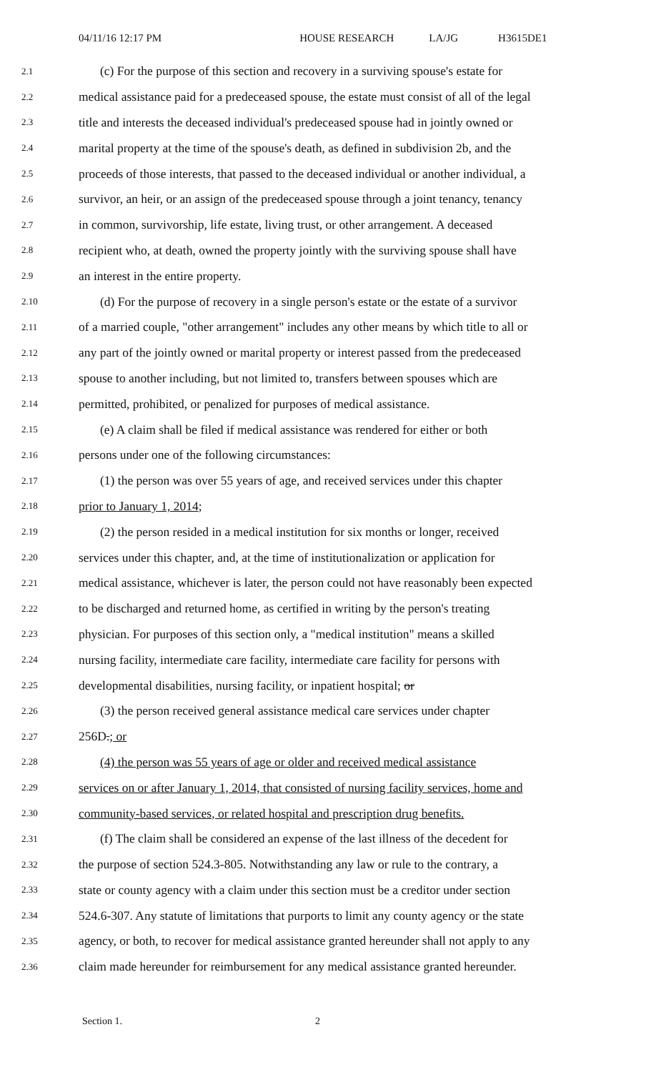04/11/16 12:17 PM HOUSE RESEARCH LA/JG H3615DE1
2.1 (c) For the purpose of this section and recovery in a surviving spouse's estate for
2.2 medical assistance paid for a predeceased spouse, the estate must consist of all of the legal
2.3 title and interests the deceased individual's predeceased spouse had in jointly owned or
2.4 marital property at the time of the spouse's death, as defined in subdivision 2b, and the
2.5 proceeds of those interests, that passed to the deceased individual or another individual, a
2.6 survivor, an heir, or an assign of the predeceased spouse through a joint tenancy, tenancy
2.7 in common, survivorship, life estate, living trust, or other arrangement. A deceased
2.8 recipient who, at death, owned the property jointly with the surviving spouse shall have
2.9 an interest in the entire property.
2.10 (d) For the purpose of recovery in a single person's estate or the estate of a survivor
2.11 of a married couple, "other arrangement" includes any other means by which title to all or
2.12 any part of the jointly owned or marital property or interest passed from the predeceased
2.13 spouse to another including, but not limited to, transfers between spouses which are
2.14 permitted, prohibited, or penalized for purposes of medical assistance.
2.15 (e) A claim shall be filed if medical assistance was rendered for either or both
2.16 persons under one of the following circumstances:
2.17 (1) the person was over 55 years of age, and received services under this chapter
2.18 prior to January 1, 2014;
2.19 (2) the person resided in a medical institution for six months or longer, received
2.20 services under this chapter, and, at the time of institutionalization or application for
2.21 medical assistance, whichever is later, the person could not have reasonably been expected
2.22 to be discharged and returned home, as certified in writing by the person's treating
2.23 physician. For purposes of this section only, a "medical institution" means a skilled
2.24 nursing facility, intermediate care facility, intermediate care facility for persons with
2.25 developmental disabilities, nursing facility, or inpatient hospital; or
2.26 (3) the person received general assistance medical care services under chapter
2.27 256D.; or
2.28 (4) the person was 55 years of age or older and received medical assistance
2.29 services on or after January 1, 2014, that consisted of nursing facility services, home and
2.30 community-based services, or related hospital and prescription drug benefits.
2.31 (f) The claim shall be considered an expense of the last illness of the decedent for
2.32 the purpose of section 524.3-805. Notwithstanding any law or rule to the contrary, a
2.33 state or county agency with a claim under this section must be a creditor under section
2.34 524.6-307. Any statute of limitations that purports to limit any county agency or the state
2.35 agency, or both, to recover for medical assistance granted hereunder shall not apply to any
2.36 claim made hereunder for reimbursement for any medical assistance granted hereunder.
Section 1. 2